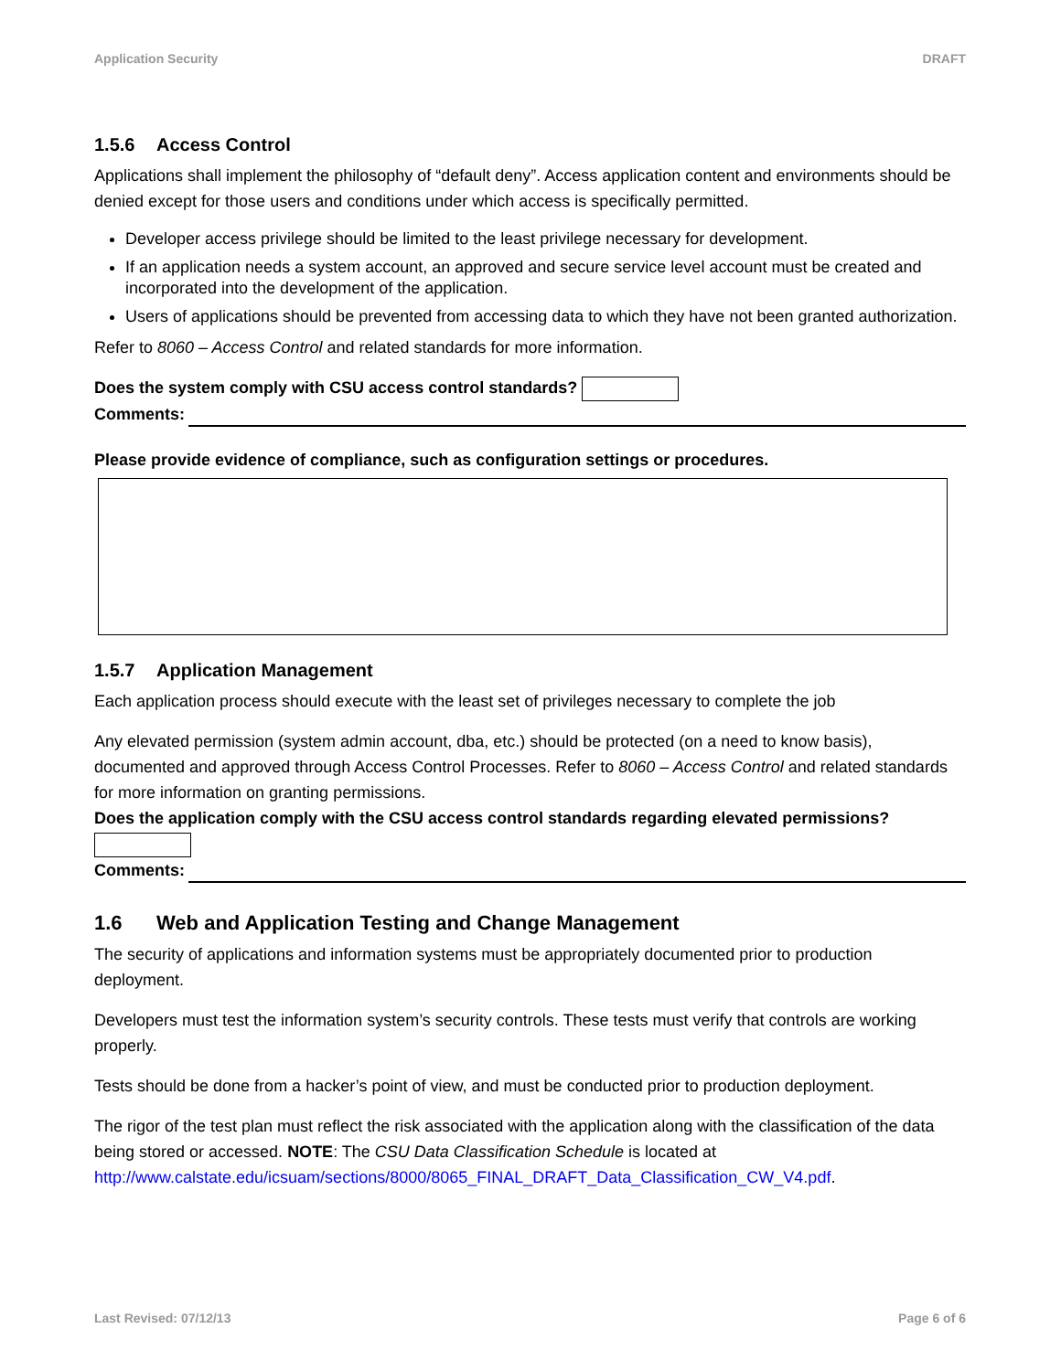Application Security DRAFT
1.5.6 Access Control
Applications shall implement the philosophy of “default deny”. Access application content and environments should be denied except for those users and conditions under which access is specifically permitted.
Developer access privilege should be limited to the least privilege necessary for development.
If an application needs a system account, an approved and secure service level account must be created and incorporated into the development of the application.
Users of applications should be prevented from accessing data to which they have not been granted authorization.
Refer to 8060 – Access Control and related standards for more information.
Does the system comply with CSU access control standards?
Comments:
Please provide evidence of compliance, such as configuration settings or procedures.
1.5.7 Application Management
Each application process should execute with the least set of privileges necessary to complete the job
Any elevated permission (system admin account, dba, etc.) should be protected (on a need to know basis), documented and approved through Access Control Processes. Refer to 8060 – Access Control and related standards for more information on granting permissions.
Does the application comply with the CSU access control standards regarding elevated permissions?
Comments:
1.6 Web and Application Testing and Change Management
The security of applications and information systems must be appropriately documented prior to production deployment.
Developers must test the information system’s security controls. These tests must verify that controls are working properly.
Tests should be done from a hacker’s point of view, and must be conducted prior to production deployment.
The rigor of the test plan must reflect the risk associated with the application along with the classification of the data being stored or accessed. NOTE: The CSU Data Classification Schedule is located at http://www.calstate.edu/icsuam/sections/8000/8065_FINAL_DRAFT_Data_Classification_CW_V4.pdf.
Last Revised: 07/12/13 Page 6 of 6